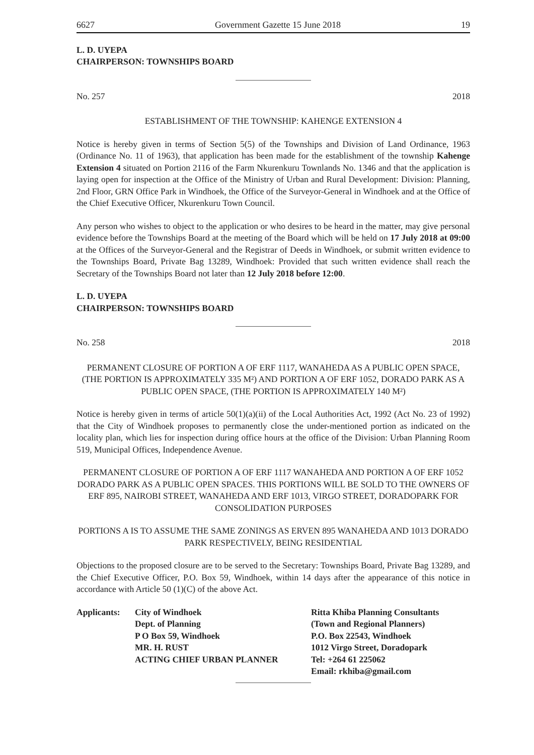6627 Government Gazette 15 June 2018 19
L. D. UYEPA
CHAIRPERSON: TOWNSHIPS BOARD
No. 257 2018
ESTABLISHMENT OF THE TOWNSHIP: KAHENGE EXTENSION 4
Notice is hereby given in terms of Section 5(5) of the Townships and Division of Land Ordinance, 1963 (Ordinance No. 11 of 1963), that application has been made for the establishment of the township Kahenge Extension 4 situated on Portion 2116 of the Farm Nkurenkuru Townlands No. 1346 and that the application is laying open for inspection at the Office of the Ministry of Urban and Rural Development: Division: Planning, 2nd Floor, GRN Office Park in Windhoek, the Office of the Surveyor-General in Windhoek and at the Office of the Chief Executive Officer, Nkurenkuru Town Council.
Any person who wishes to object to the application or who desires to be heard in the matter, may give personal evidence before the Townships Board at the meeting of the Board which will be held on 17 July 2018 at 09:00 at the Offices of the Surveyor-General and the Registrar of Deeds in Windhoek, or submit written evidence to the Townships Board, Private Bag 13289, Windhoek: Provided that such written evidence shall reach the Secretary of the Townships Board not later than 12 July 2018 before 12:00.
L. D. UYEPA
CHAIRPERSON: TOWNSHIPS BOARD
No. 258 2018
PERMANENT CLOSURE OF PORTION A OF ERF 1117, WANAHEDA AS A PUBLIC OPEN SPACE, (THE PORTION IS APPROXIMATELY 335 M²) AND PORTION A OF ERF 1052, DORADO PARK AS A PUBLIC OPEN SPACE, (THE PORTION IS APPROXIMATELY 140 M²)
Notice is hereby given in terms of article 50(1)(a)(ii) of the Local Authorities Act, 1992 (Act No. 23 of 1992) that the City of Windhoek proposes to permanently close the under-mentioned portion as indicated on the locality plan, which lies for inspection during office hours at the office of the Division: Urban Planning Room 519, Municipal Offices, Independence Avenue.
PERMANENT CLOSURE OF PORTION A OF ERF 1117 WANAHEDA AND PORTION A OF ERF 1052 DORADO PARK AS A PUBLIC OPEN SPACES. THIS PORTIONS WILL BE SOLD TO THE OWNERS OF ERF 895, NAIROBI STREET, WANAHEDA AND ERF 1013, VIRGO STREET, DORADOPARK FOR CONSOLIDATION PURPOSES
PORTIONS A IS TO ASSUME THE SAME ZONINGS AS ERVEN 895 WANAHEDA AND 1013 DORADO PARK RESPECTIVELY, BEING RESIDENTIAL
Objections to the proposed closure are to be served to the Secretary: Townships Board, Private Bag 13289, and the Chief Executive Officer, P.O. Box 59, Windhoek, within 14 days after the appearance of this notice in accordance with Article 50 (1)(C) of the above Act.
Applicants: City of Windhoek
Dept. of Planning
P O Box 59, Windhoek
MR. H. RUST
ACTING CHIEF URBAN PLANNER
Ritta Khiba Planning Consultants
(Town and Regional Planners)
P.O. Box 22543, Windhoek
1012 Virgo Street, Doradopark
Tel: +264 61 225062
Email: rkhiba@gmail.com